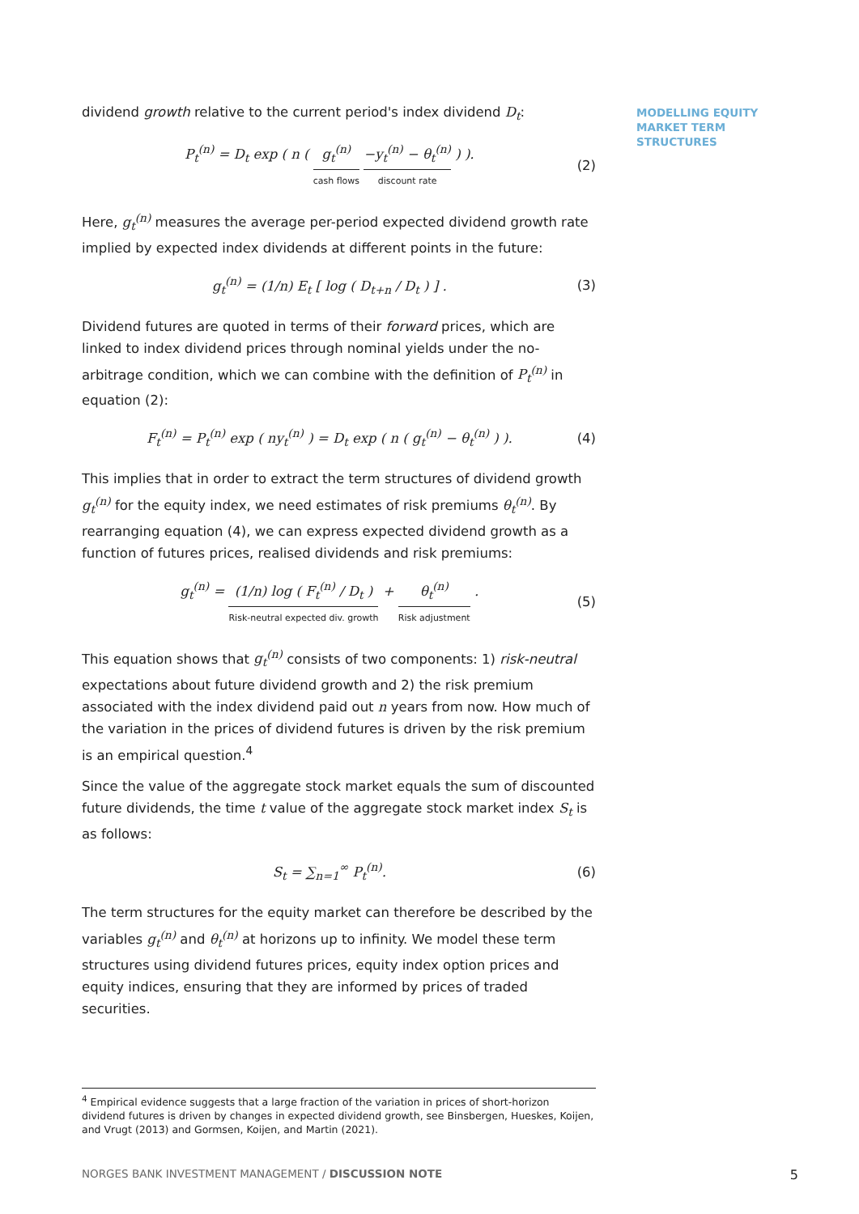MODELLING EQUITY MARKET TERM STRUCTURES
dividend growth relative to the current period's index dividend D<sub>t</sub>:
P<sub>t</sub><sup>(n)</sup> = D<sub>t</sub> exp ( n ( g<sub>t</sub><sup>(n)</sup> cash flows −y<sub>t</sub><sup>(n)</sup> − θ<sub>t</sub><sup>(n)</sup> discount rate ) ). (2)
Here, g<sub>t</sub><sup>(n)</sup> measures the average per-period expected dividend growth rate implied by expected index dividends at different points in the future:
g<sub>t</sub><sup>(n)</sup> = (1/n) E<sub>t</sub> [ log ( D<sub>t+n</sub> / D<sub>t</sub> ) ] . (3)
Dividend futures are quoted in terms of their forward prices, which are linked to index dividend prices through nominal yields under the no-arbitrage condition, which we can combine with the definition of P<sub>t</sub><sup>(n)</sup> in equation (2):
F<sub>t</sub><sup>(n)</sup> = P<sub>t</sub><sup>(n)</sup> exp ( ny<sub>t</sub><sup>(n)</sup> ) = D<sub>t</sub> exp ( n ( g<sub>t</sub><sup>(n)</sup> − θ<sub>t</sub><sup>(n)</sup> ) ). (4)
This implies that in order to extract the term structures of dividend growth g<sub>t</sub><sup>(n)</sup> for the equity index, we need estimates of risk premiums θ<sub>t</sub><sup>(n)</sup>. By rearranging equation (4), we can express expected dividend growth as a function of futures prices, realised dividends and risk premiums:
g<sub>t</sub><sup>(n)</sup> = (1/n) log ( F<sub>t</sub><sup>(n)</sup> / D<sub>t</sub> ) Risk-neutral expected div. growth + θ<sub>t</sub><sup>(n)</sup> Risk adjustment . (5)
This equation shows that g<sub>t</sub><sup>(n)</sup> consists of two components: 1) risk-neutral expectations about future dividend growth and 2) the risk premium associated with the index dividend paid out n years from now. How much of the variation in the prices of dividend futures is driven by the risk premium is an empirical question.<sup>4</sup>
Since the value of the aggregate stock market equals the sum of discounted future dividends, the time t value of the aggregate stock market index S<sub>t</sub> is as follows:
S<sub>t</sub> = ∑<sub>n=1</sub><sup>∞</sup> P<sub>t</sub><sup>(n)</sup>. (6)
The term structures for the equity market can therefore be described by the variables g<sub>t</sub><sup>(n)</sup> and θ<sub>t</sub><sup>(n)</sup> at horizons up to infinity. We model these term structures using dividend futures prices, equity index option prices and equity indices, ensuring that they are informed by prices of traded securities.
<sup>4</sup> Empirical evidence suggests that a large fraction of the variation in prices of short-horizon dividend futures is driven by changes in expected dividend growth, see Binsbergen, Hueskes, Koijen, and Vrugt (2013) and Gormsen, Koijen, and Martin (2021).
NORGES BANK INVESTMENT MANAGEMENT / DISCUSSION NOTE 5